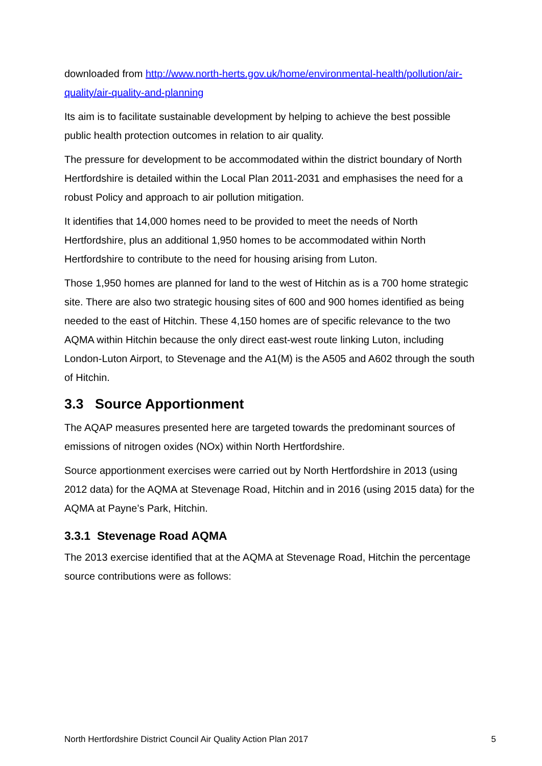downloaded from http://www.north-herts.gov.uk/home/environmental-health/pollution/air-quality/air-quality-and-planning
Its aim is to facilitate sustainable development by helping to achieve the best possible public health protection outcomes in relation to air quality.
The pressure for development to be accommodated within the district boundary of North Hertfordshire is detailed within the Local Plan 2011-2031 and emphasises the need for a robust Policy and approach to air pollution mitigation.
It identifies that 14,000 homes need to be provided to meet the needs of North Hertfordshire, plus an additional 1,950 homes to be accommodated within North Hertfordshire to contribute to the need for housing arising from Luton.
Those 1,950 homes are planned for land to the west of Hitchin as is a 700 home strategic site. There are also two strategic housing sites of 600 and 900 homes identified as being needed to the east of Hitchin. These 4,150 homes are of specific relevance to the two AQMA within Hitchin because the only direct east-west route linking Luton, including London-Luton Airport, to Stevenage and the A1(M) is the A505 and A602 through the south of Hitchin.
3.3 Source Apportionment
The AQAP measures presented here are targeted towards the predominant sources of emissions of nitrogen oxides (NOx) within North Hertfordshire.
Source apportionment exercises were carried out by North Hertfordshire in 2013 (using 2012 data) for the AQMA at Stevenage Road, Hitchin and in 2016 (using 2015 data) for the AQMA at Payne’s Park, Hitchin.
3.3.1 Stevenage Road AQMA
The 2013 exercise identified that at the AQMA at Stevenage Road, Hitchin the percentage source contributions were as follows:
North Hertfordshire District Council Air Quality Action Plan 2017 5